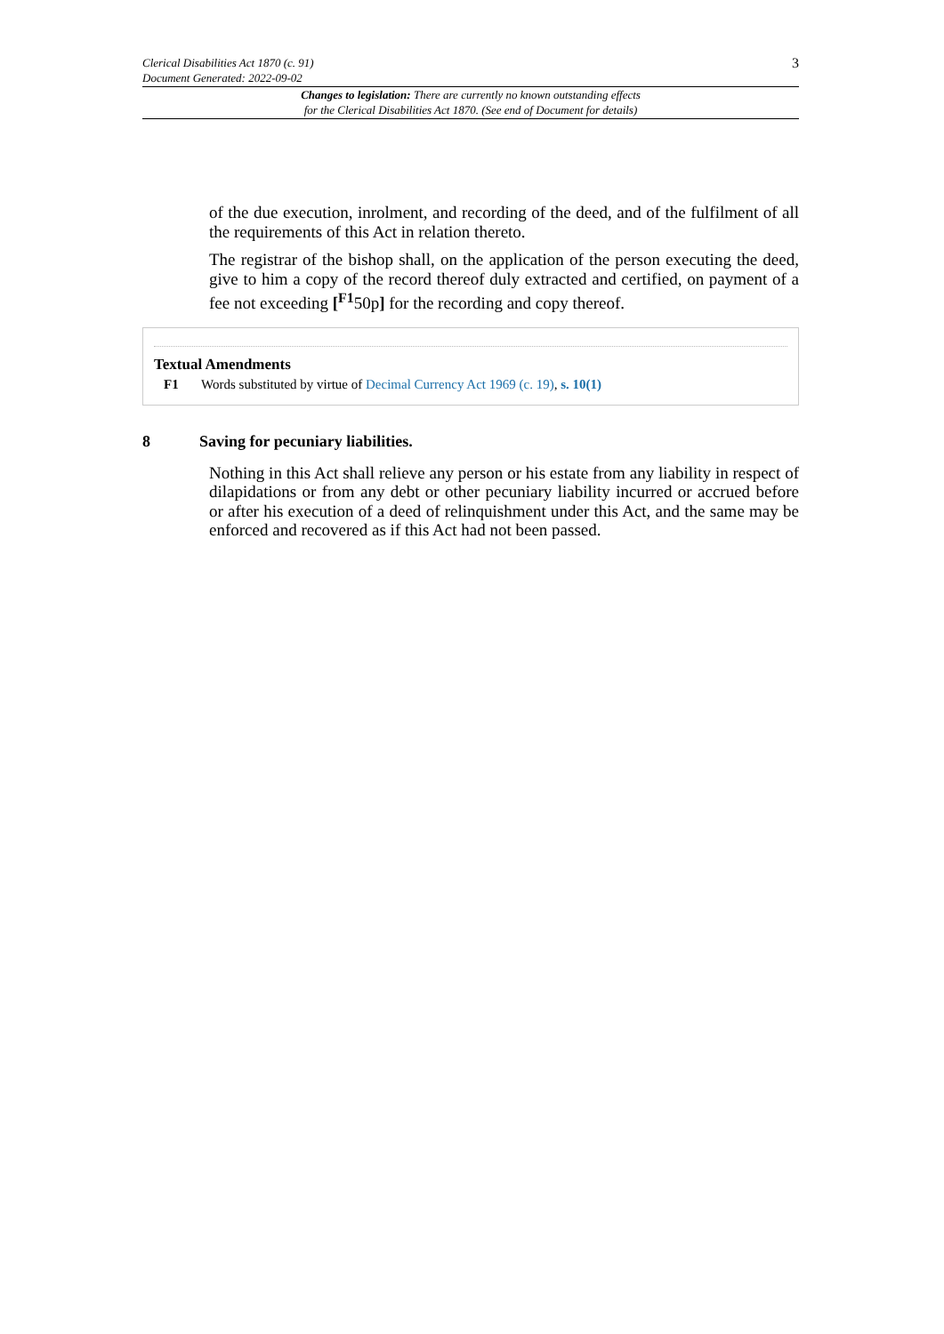3
Clerical Disabilities Act 1870 (c. 91)
Document Generated: 2022-09-02
Changes to legislation: There are currently no known outstanding effects
for the Clerical Disabilities Act 1870. (See end of Document for details)
of the due execution, inrolment, and recording of the deed, and of the fulfilment of all the requirements of this Act in relation thereto.
The registrar of the bishop shall, on the application of the person executing the deed, give to him a copy of the record thereof duly extracted and certified, on payment of a fee not exceeding [<sup>F1</sup>50p] for the recording and copy thereof.
Textual Amendments
F1 Words substituted by virtue of Decimal Currency Act 1969 (c. 19), s. 10(1)
8 Saving for pecuniary liabilities.
Nothing in this Act shall relieve any person or his estate from any liability in respect of dilapidations or from any debt or other pecuniary liability incurred or accrued before or after his execution of a deed of relinquishment under this Act, and the same may be enforced and recovered as if this Act had not been passed.